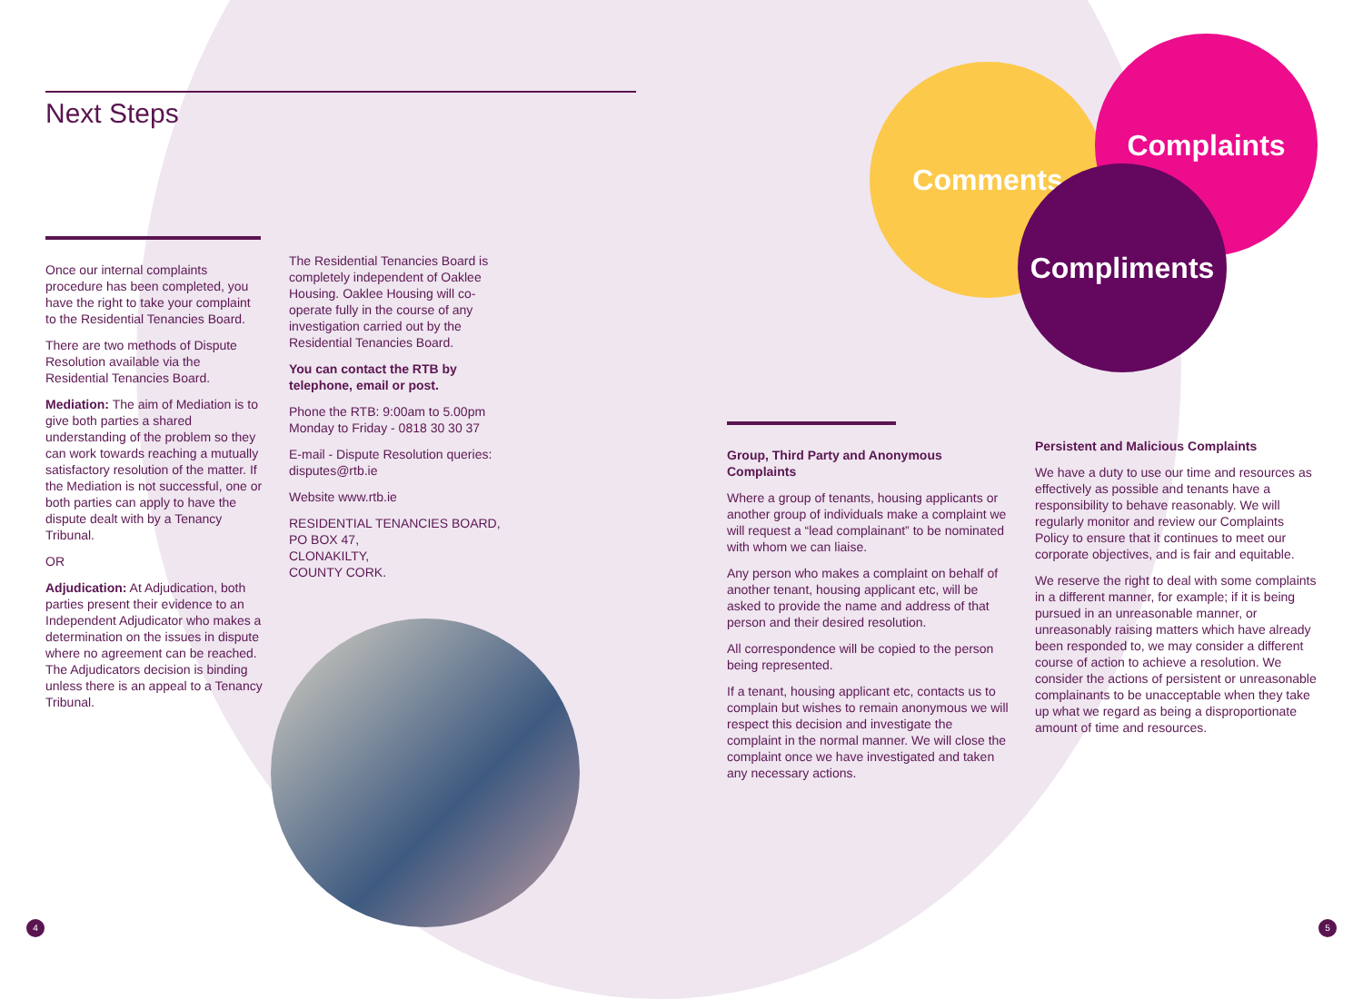Next Steps
Once our internal complaints procedure has been completed, you have the right to take your complaint to the Residential Tenancies Board.
There are two methods of Dispute Resolution available via the Residential Tenancies Board.
Mediation: The aim of Mediation is to give both parties a shared understanding of the problem so they can work towards reaching a mutually satisfactory resolution of the matter. If the Mediation is not successful, one or both parties can apply to have the dispute dealt with by a Tenancy Tribunal.
OR
Adjudication: At Adjudication, both parties present their evidence to an Independent Adjudicator who makes a determination on the issues in dispute where no agreement can be reached. The Adjudicators decision is binding unless there is an appeal to a Tenancy Tribunal.
The Residential Tenancies Board is completely independent of Oaklee Housing. Oaklee Housing will co-operate fully in the course of any investigation carried out by the Residential Tenancies Board.
You can contact the RTB by telephone, email or post.
Phone the RTB: 9:00am to 5.00pm Monday to Friday - 0818 30 30 37
E-mail - Dispute Resolution queries: disputes@rtb.ie
Website www.rtb.ie
RESIDENTIAL TENANCIES BOARD,
PO BOX 47,
CLONAKILTY,
COUNTY CORK.
Comments
Complaints
Compliments
Group, Third Party and Anonymous Complaints
Where a group of tenants, housing applicants or another group of individuals make a complaint we will request a “lead complainant” to be nominated with whom we can liaise.
Any person who makes a complaint on behalf of another tenant, housing applicant etc, will be asked to provide the name and address of that person and their desired resolution.
All correspondence will be copied to the person being represented.
If a tenant, housing applicant etc, contacts us to complain but wishes to remain anonymous we will respect this decision and investigate the complaint in the normal manner. We will close the complaint once we have investigated and taken any necessary actions.
Persistent and Malicious Complaints
We have a duty to use our time and resources as effectively as possible and tenants have a responsibility to behave reasonably. We will regularly monitor and review our Complaints Policy to ensure that it continues to meet our corporate objectives, and is fair and equitable.
We reserve the right to deal with some complaints in a different manner, for example; if it is being pursued in an unreasonable manner, or unreasonably raising matters which have already been responded to, we may consider a different course of action to achieve a resolution. We consider the actions of persistent or unreasonable complainants to be unacceptable when they take up what we regard as being a disproportionate amount of time and resources.
4 5